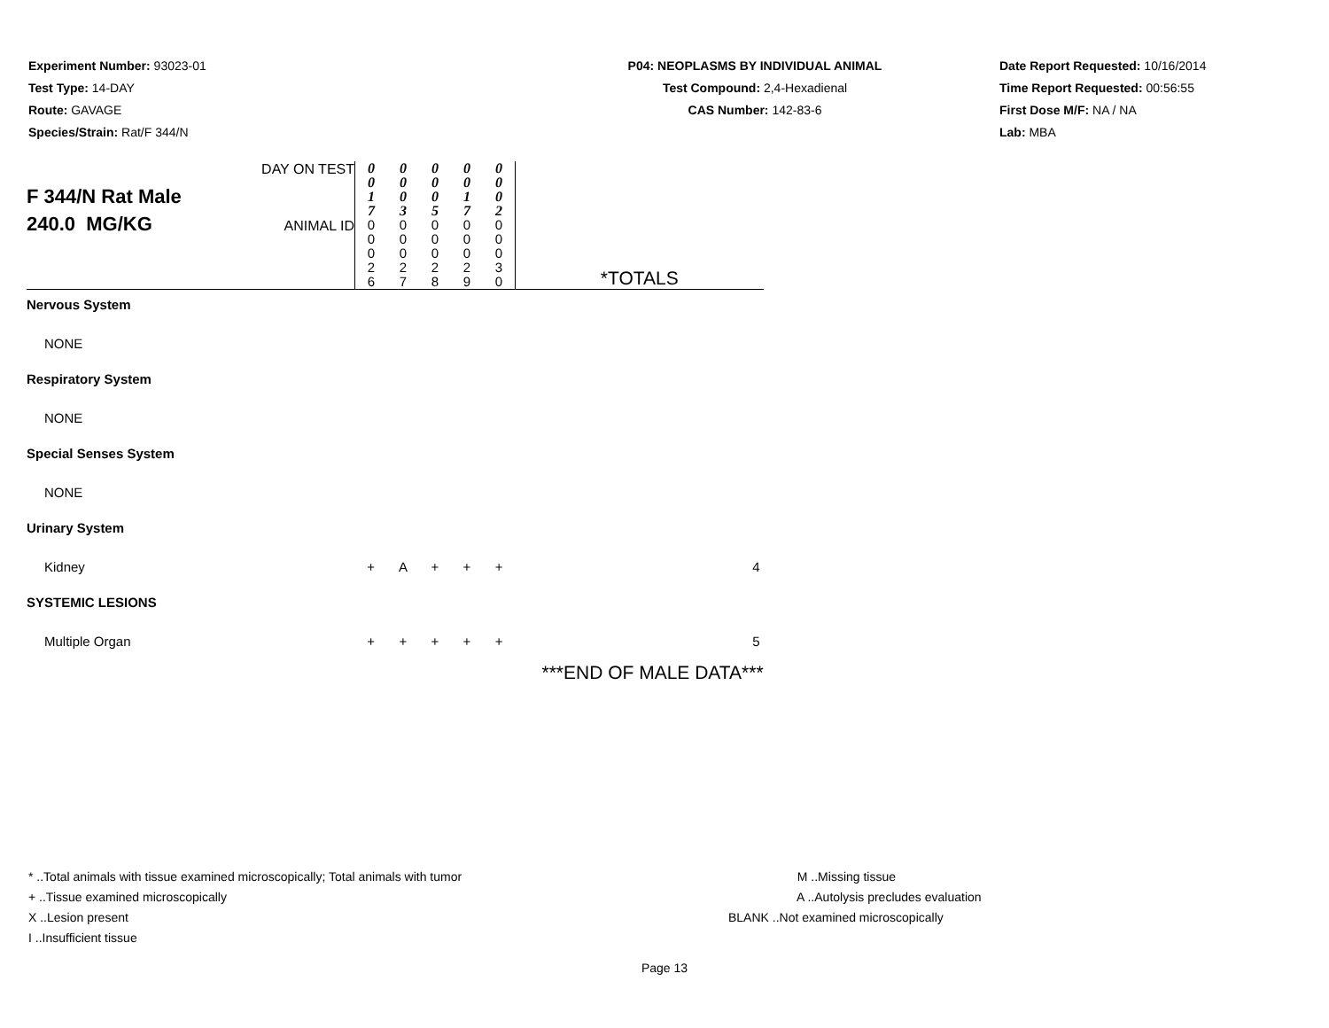Experiment Number: 93023-01
Test Type: 14-DAY
Route: GAVAGE
Species/Strain: Rat/F 344/N
P04: NEOPLASMS BY INDIVIDUAL ANIMAL
Test Compound: 2,4-Hexadienal
CAS Number: 142-83-6
Date Report Requested: 10/16/2014
Time Report Requested: 00:56:55
First Dose M/F: NA / NA
Lab: MBA
| F 344/N Rat Male 240.0 MG/KG | DAY ON TEST | 0 0 1 7 | 0 0 0 3 | 0 0 0 5 | 0 0 1 7 | 0 0 0 2 | |
| | ANIMAL ID | 0 0 0 2 6 | 0 0 0 2 7 | 0 0 0 2 8 | 0 0 0 2 9 | 0 0 0 3 0 | *TOTALS |
| Nervous System | | | | | | | |
| NONE | | | | | | | |
| Respiratory System | | | | | | | |
| NONE | | | | | | | |
| Special Senses System | | | | | | | |
| NONE | | | | | | | |
| Urinary System | | | | | | | |
| Kidney | | + | A | + | + | + | 4 |
| SYSTEMIC LESIONS | | | | | | | |
| Multiple Organ | | + | + | + | + | + | 5 |
| | | | | | | | ***END OF MALE DATA*** |
* ..Total animals with tissue examined microscopically; Total animals with tumor
+ ..Tissue examined microscopically
X ..Lesion present
I ..Insufficient tissue
M ..Missing tissue
A ..Autolysis precludes evaluation
BLANK ..Not examined microscopically
Page 13